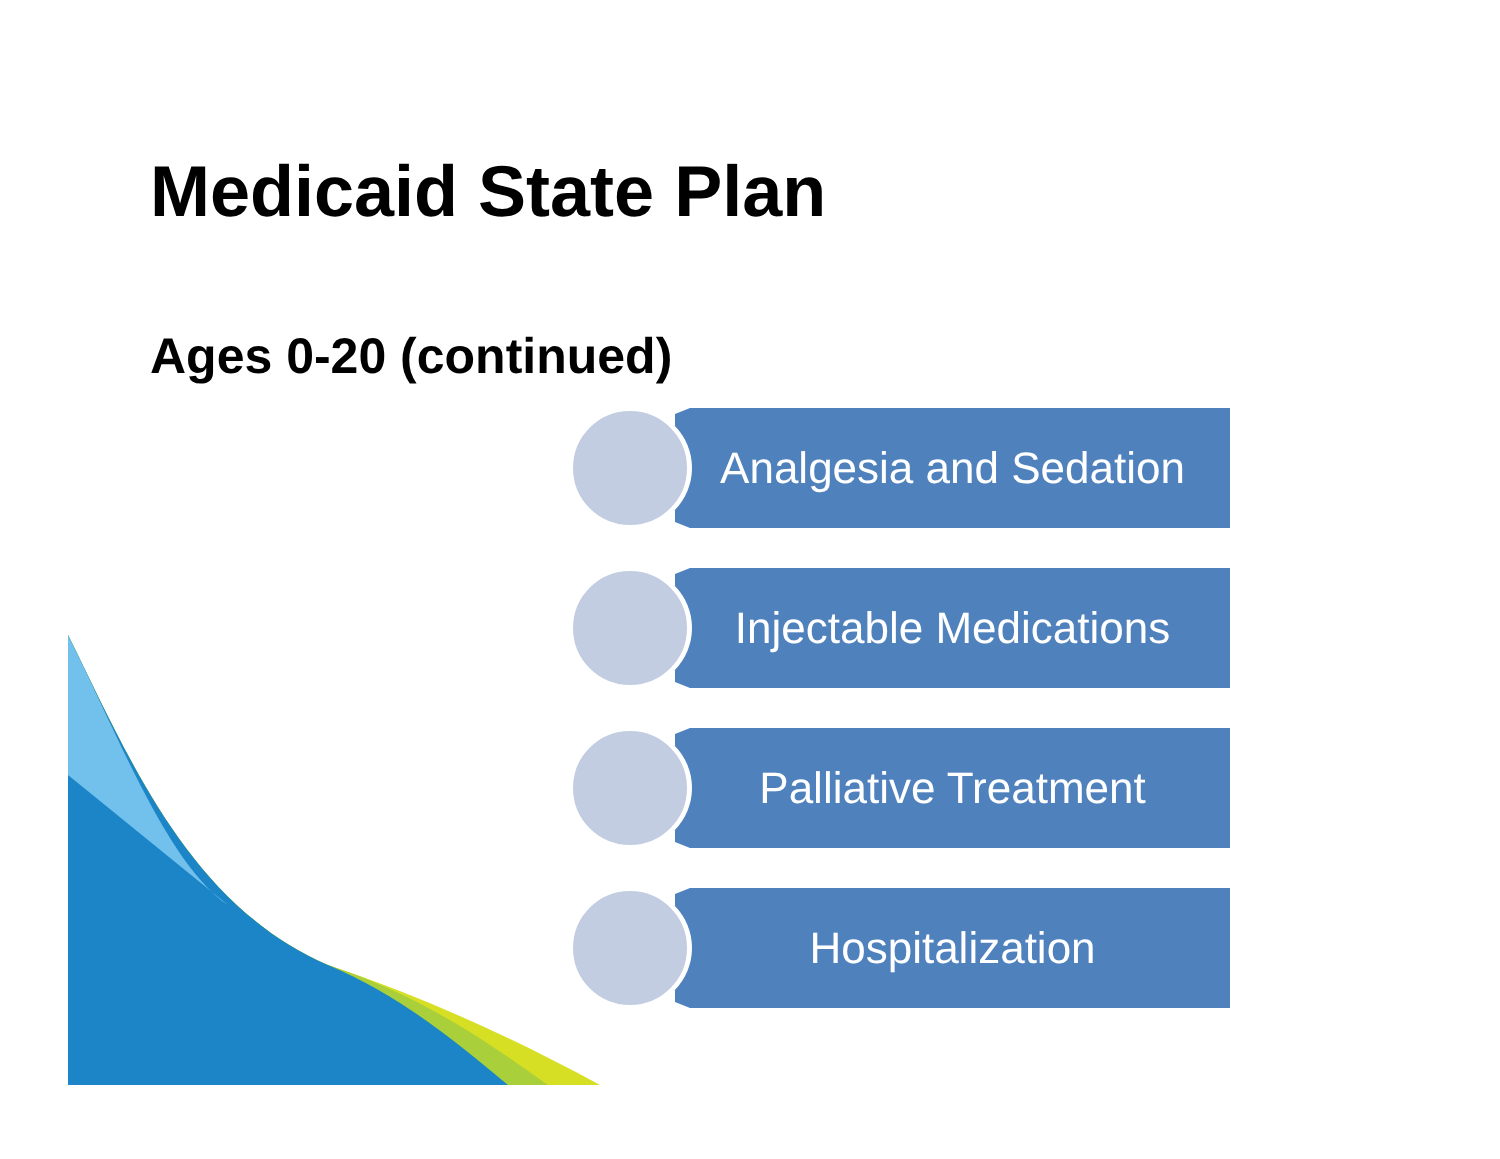Medicaid State Plan
Ages 0-20 (continued)
Analgesia and Sedation
Injectable Medications
Palliative Treatment
Hospitalization